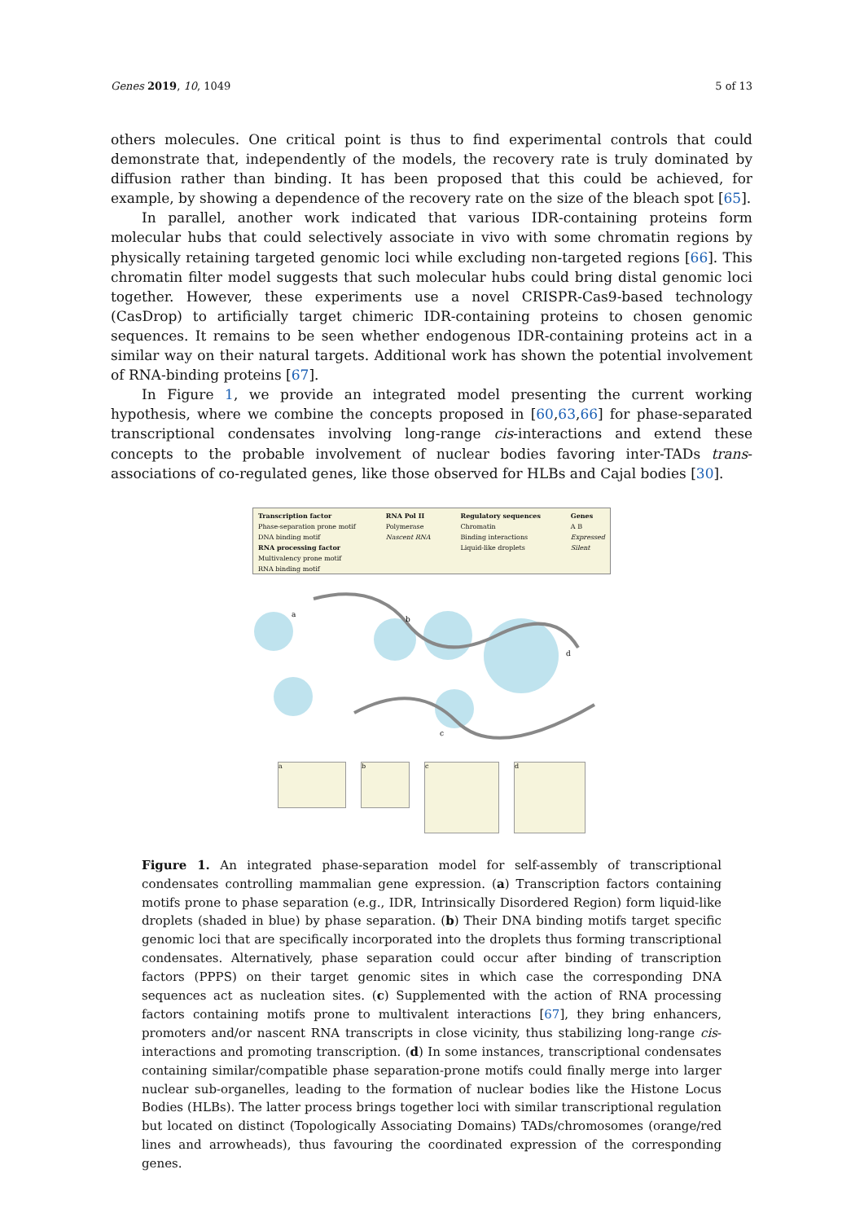Genes 2019, 10, 1049 5 of 13
others molecules. One critical point is thus to find experimental controls that could demonstrate that, independently of the models, the recovery rate is truly dominated by diffusion rather than binding. It has been proposed that this could be achieved, for example, by showing a dependence of the recovery rate on the size of the bleach spot [65].
In parallel, another work indicated that various IDR-containing proteins form molecular hubs that could selectively associate in vivo with some chromatin regions by physically retaining targeted genomic loci while excluding non-targeted regions [66]. This chromatin filter model suggests that such molecular hubs could bring distal genomic loci together. However, these experiments use a novel CRISPR-Cas9-based technology (CasDrop) to artificially target chimeric IDR-containing proteins to chosen genomic sequences. It remains to be seen whether endogenous IDR-containing proteins act in a similar way on their natural targets. Additional work has shown the potential involvement of RNA-binding proteins [67].
In Figure 1, we provide an integrated model presenting the current working hypothesis, where we combine the concepts proposed in [60,63,66] for phase-separated transcriptional condensates involving long-range cis-interactions and extend these concepts to the probable involvement of nuclear bodies favoring inter-TADs trans-associations of co-regulated genes, like those observed for HLBs and Cajal bodies [30].
Transcription factor
Phase-separation prone motif
DNA binding motif
RNA processing factor
Multivalency prone motif
RNA binding motif
RNA Pol II
Polymerase
Nascent RNA
Regulatory sequences
Chromatin
Binding interactions
Liquid-like droplets
Genes
A B
Expressed
Silent
a
b
c
d
a b
c d
Figure 1. An integrated phase-separation model for self-assembly of transcriptional condensates controlling mammalian gene expression. (a) Transcription factors containing motifs prone to phase separation (e.g., IDR, Intrinsically Disordered Region) form liquid-like droplets (shaded in blue) by phase separation. (b) Their DNA binding motifs target specific genomic loci that are specifically incorporated into the droplets thus forming transcriptional condensates. Alternatively, phase separation could occur after binding of transcription factors (PPPS) on their target genomic sites in which case the corresponding DNA sequences act as nucleation sites. (c) Supplemented with the action of RNA processing factors containing motifs prone to multivalent interactions [67], they bring enhancers, promoters and/or nascent RNA transcripts in close vicinity, thus stabilizing long-range cis-interactions and promoting transcription. (d) In some instances, transcriptional condensates containing similar/compatible phase separation-prone motifs could finally merge into larger nuclear sub-organelles, leading to the formation of nuclear bodies like the Histone Locus Bodies (HLBs). The latter process brings together loci with similar transcriptional regulation but located on distinct (Topologically Associating Domains) TADs/chromosomes (orange/red lines and arrowheads), thus favouring the coordinated expression of the corresponding genes.